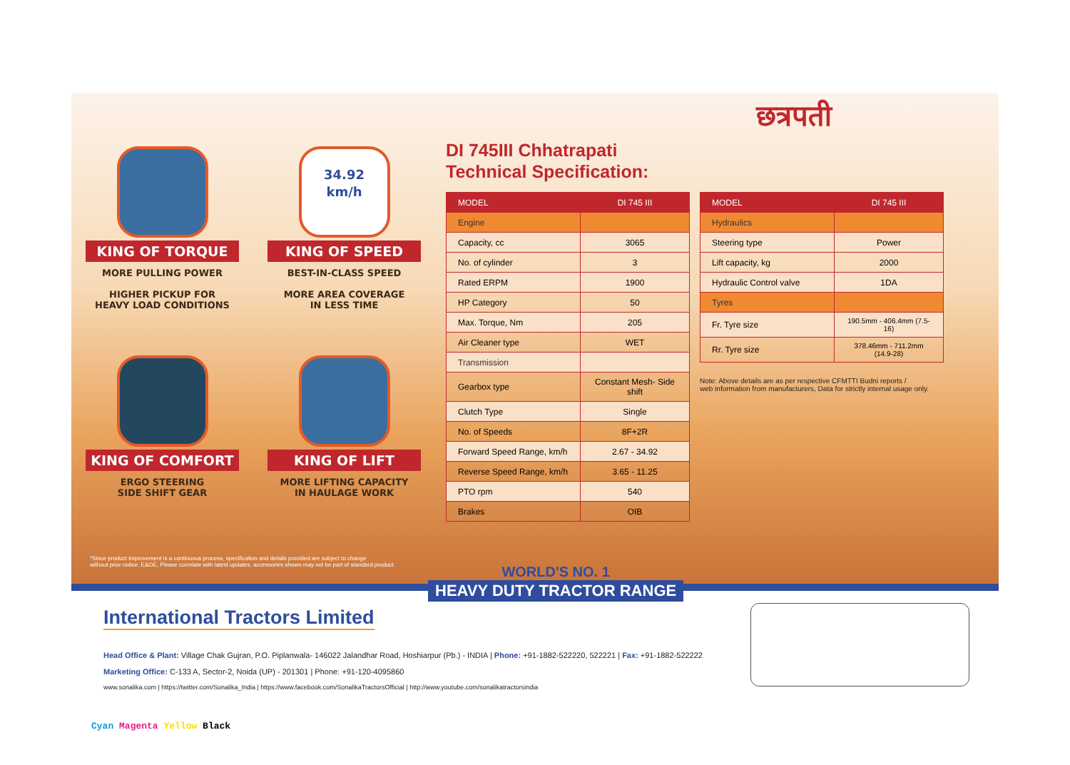छत्रपती
KING OF TORQUE
MORE PULLING POWER
HIGHER PICKUP FOR
HEAVY LOAD CONDITIONS
34.92
km/h
KING OF SPEED
BEST-IN-CLASS SPEED
MORE AREA COVERAGE
IN LESS TIME
KING OF COMFORT
ERGO STEERING
SIDE SHIFT GEAR
KING OF LIFT
MORE LIFTING CAPACITY
IN HAULAGE WORK
DI 745III Chhatrapati
Technical Specification:
| MODEL | DI 745 III |
| --- | --- |
| Engine | |
| Capacity, cc | 3065 |
| No. of cylinder | 3 |
| Rated ERPM | 1900 |
| HP Category | 50 |
| Max. Torque, Nm | 205 |
| Air Cleaner type | WET |
| Transmission | |
| Gearbox type | Constant Mesh- Side shift |
| Clutch Type | Single |
| No. of Speeds | 8F+2R |
| Forward Speed Range, km/h | 2.67 - 34.92 |
| Reverse Speed Range, km/h | 3.65 - 11.25 |
| PTO rpm | 540 |
| Brakes | OIB |
| MODEL | DI 745 III |
| --- | --- |
| Hydraulics | |
| Steering type | Power |
| Lift capacity, kg | 2000 |
| Hydraulic Control valve | 1DA |
| Tyres | |
| Fr. Tyre size | 190.5mm - 406.4mm (7.5-16) |
| Rr. Tyre size | 378.46mm - 711.2mm (14.9-28) |
Note: Above details are as per respective CFMTTI Budni reports /
web information from manufacturers, Data for strictly internal usage only.
*Since product improvement is a continuous process, specification and details provided are subject to change
without prior notice. E&OE, Please correlate with latest updates, accessories shown may not be part of standard product.
WORLD'S NO. 1
HEAVY DUTY TRACTOR RANGE
International Tractors Limited
Head Office & Plant: Village Chak Gujran, P.O. Piplanwala- 146022 Jalandhar Road, Hoshiarpur (Pb.) - INDIA | Phone: +91-1882-522220, 522221 | Fax: +91-1882-522222
Marketing Office: C-133 A, Sector-2, Noida (UP) - 201301 | Phone: +91-120-4095860
www.sonalika.com | https://twitter.com/Sonalika_India | https://www.facebook.com/SonalikaTractorsOfficial | http://www.youtube.com/sonalikatractorsindia
Cyan Magenta Yellow Black